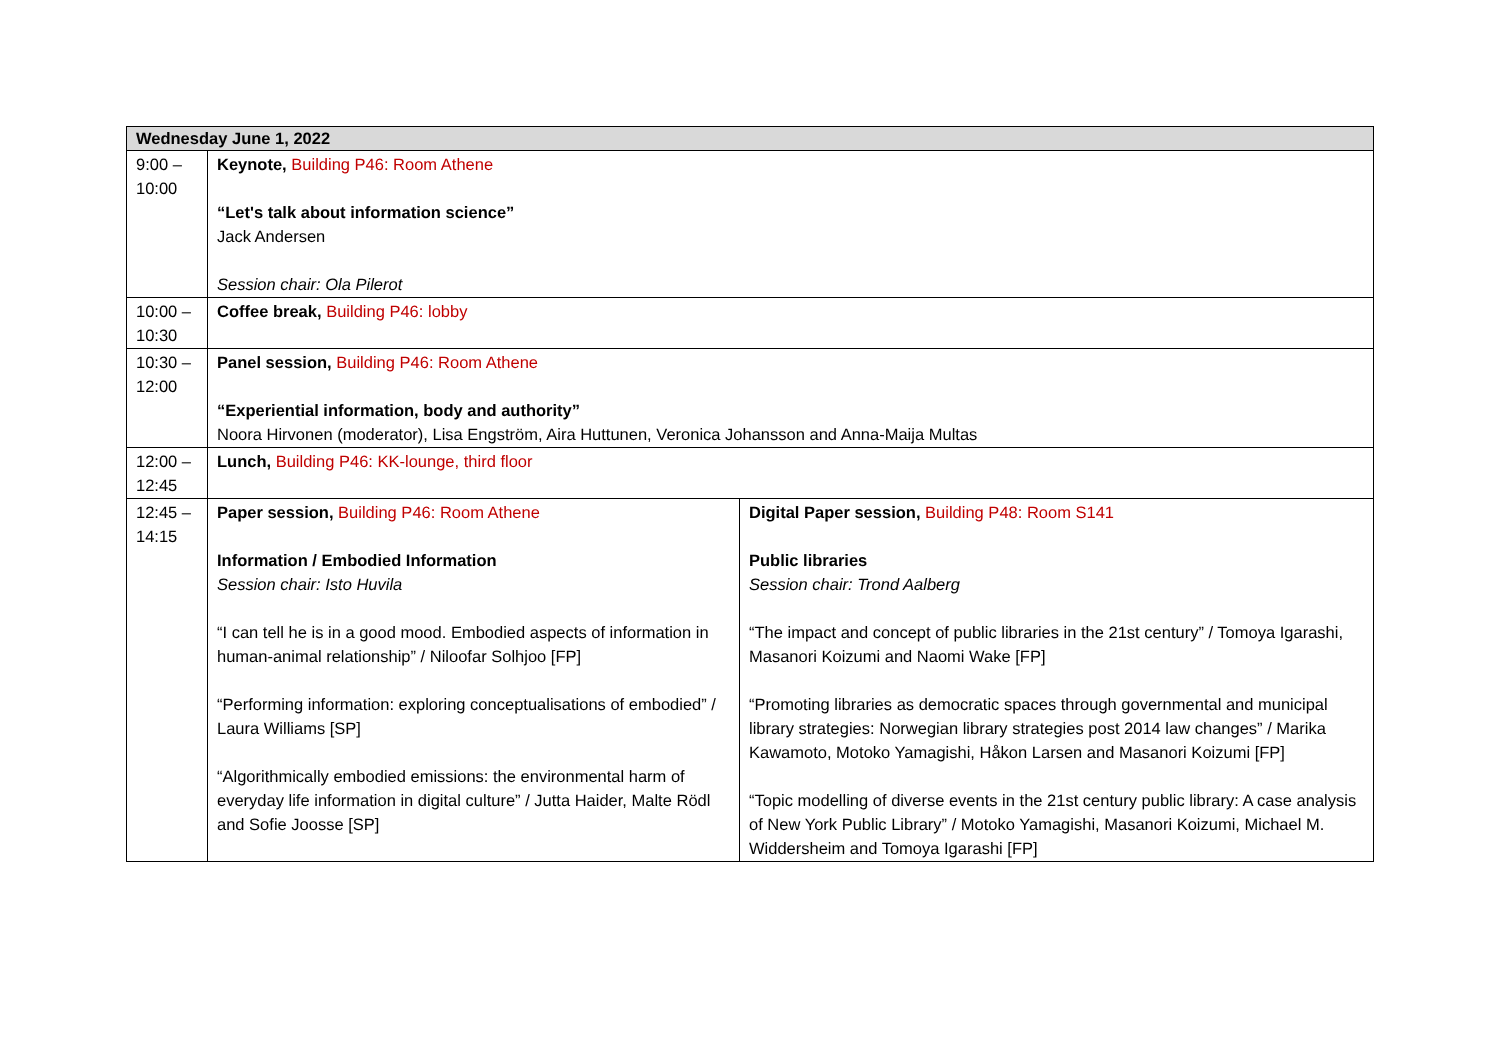| Wednesday June 1, 2022 | | |
| --- | --- | --- |
| 9:00 – 10:00 | Keynote, Building P46: Room Athene “Let's talk about information science” Jack Andersen Session chair: Ola Pilerot | |
| 10:00 – 10:30 | Coffee break, Building P46: lobby | |
| 10:30 – 12:00 | Panel session, Building P46: Room Athene “Experiential information, body and authority” Noora Hirvonen (moderator), Lisa Engström, Aira Huttunen, Veronica Johansson and Anna-Maija Multas | |
| 12:00 – 12:45 | Lunch, Building P46: KK-lounge, third floor | |
| 12:45 – 14:15 | Paper session, Building P46: Room Athene Information / Embodied Information Session chair: Isto Huvila “I can tell he is in a good mood. Embodied aspects of information in human-animal relationship” / Niloofar Solhjoo [FP] “Performing information: exploring conceptualisations of embodied” / Laura Williams [SP] “Algorithmically embodied emissions: the environmental harm of everyday life information in digital culture” / Jutta Haider, Malte Rödl and Sofie Joosse [SP] | Digital Paper session, Building P48: Room S141 Public libraries Session chair: Trond Aalberg “The impact and concept of public libraries in the 21st century” / Tomoya Igarashi, Masanori Koizumi and Naomi Wake [FP] “Promoting libraries as democratic spaces through governmental and municipal library strategies: Norwegian library strategies post 2014 law changes” / Marika Kawamoto, Motoko Yamagishi, Håkon Larsen and Masanori Koizumi [FP] “Topic modelling of diverse events in the 21st century public library: A case analysis of New York Public Library” / Motoko Yamagishi, Masanori Koizumi, Michael M. Widdersheim and Tomoya Igarashi [FP] |